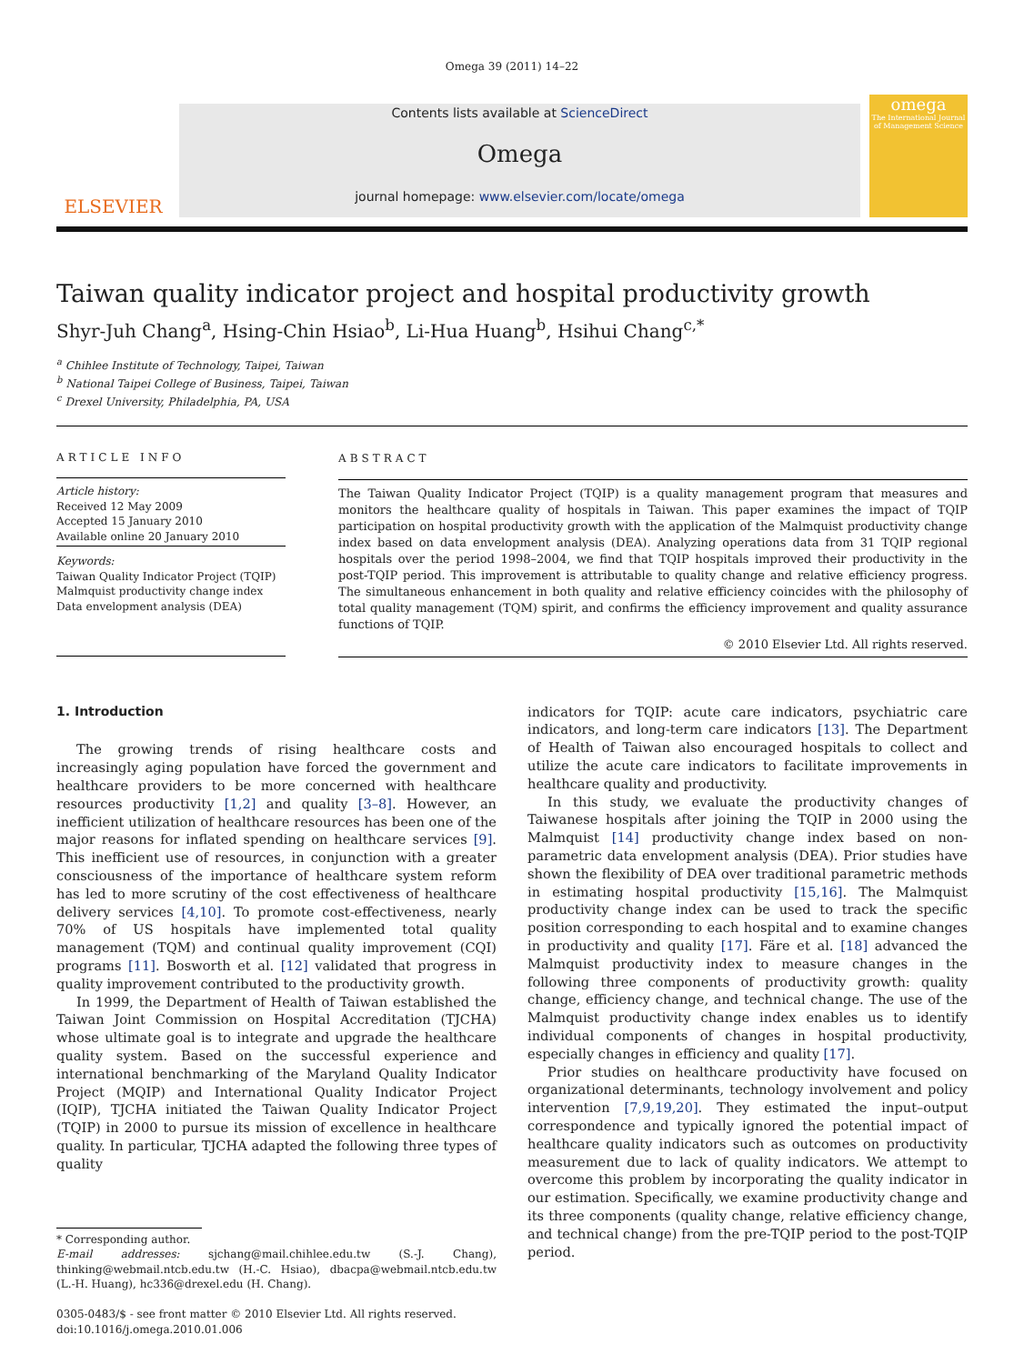Omega 39 (2011) 14–22
ELSEVIER
Contents lists available at ScienceDirect
Omega
journal homepage: www.elsevier.com/locate/omega
omega
The International Journal of Management Science
Taiwan quality indicator project and hospital productivity growth
Shyr-Juh Chang<sup>a</sup>, Hsing-Chin Hsiao<sup>b</sup>, Li-Hua Huang<sup>b</sup>, Hsihui Chang<sup>c,*</sup>
<sup>a</sup> Chihlee Institute of Technology, Taipei, Taiwan
<sup>b</sup> National Taipei College of Business, Taipei, Taiwan
<sup>c</sup> Drexel University, Philadelphia, PA, USA
ARTICLE INFO
Article history:
Received 12 May 2009
Accepted 15 January 2010
Available online 20 January 2010
Keywords:
Taiwan Quality Indicator Project (TQIP)
Malmquist productivity change index
Data envelopment analysis (DEA)
ABSTRACT
The Taiwan Quality Indicator Project (TQIP) is a quality management program that measures and monitors the healthcare quality of hospitals in Taiwan. This paper examines the impact of TQIP participation on hospital productivity growth with the application of the Malmquist productivity change index based on data envelopment analysis (DEA). Analyzing operations data from 31 TQIP regional hospitals over the period 1998–2004, we find that TQIP hospitals improved their productivity in the post-TQIP period. This improvement is attributable to quality change and relative efficiency progress. The simultaneous enhancement in both quality and relative efficiency coincides with the philosophy of total quality management (TQM) spirit, and confirms the efficiency improvement and quality assurance functions of TQIP.
© 2010 Elsevier Ltd. All rights reserved.
1. Introduction
The growing trends of rising healthcare costs and increasingly aging population have forced the government and healthcare providers to be more concerned with healthcare resources productivity [1,2] and quality [3–8]. However, an inefficient utilization of healthcare resources has been one of the major reasons for inflated spending on healthcare services [9]. This inefficient use of resources, in conjunction with a greater consciousness of the importance of healthcare system reform has led to more scrutiny of the cost effectiveness of healthcare delivery services [4,10]. To promote cost-effectiveness, nearly 70% of US hospitals have implemented total quality management (TQM) and continual quality improvement (CQI) programs [11]. Bosworth et al. [12] validated that progress in quality improvement contributed to the productivity growth.
In 1999, the Department of Health of Taiwan established the Taiwan Joint Commission on Hospital Accreditation (TJCHA) whose ultimate goal is to integrate and upgrade the healthcare quality system. Based on the successful experience and international benchmarking of the Maryland Quality Indicator Project (MQIP) and International Quality Indicator Project (IQIP), TJCHA initiated the Taiwan Quality Indicator Project (TQIP) in 2000 to pursue its mission of excellence in healthcare quality. In particular, TJCHA adapted the following three types of quality
* Corresponding author.
E-mail addresses: sjchang@mail.chihlee.edu.tw (S.-J. Chang), thinking@webmail.ntcb.edu.tw (H.-C. Hsiao), dbacpa@webmail.ntcb.edu.tw (L.-H. Huang), hc336@drexel.edu (H. Chang).
0305-0483/$ - see front matter © 2010 Elsevier Ltd. All rights reserved.
doi:10.1016/j.omega.2010.01.006
indicators for TQIP: acute care indicators, psychiatric care indicators, and long-term care indicators [13]. The Department of Health of Taiwan also encouraged hospitals to collect and utilize the acute care indicators to facilitate improvements in healthcare quality and productivity.
In this study, we evaluate the productivity changes of Taiwanese hospitals after joining the TQIP in 2000 using the Malmquist [14] productivity change index based on non-parametric data envelopment analysis (DEA). Prior studies have shown the flexibility of DEA over traditional parametric methods in estimating hospital productivity [15,16]. The Malmquist productivity change index can be used to track the specific position corresponding to each hospital and to examine changes in productivity and quality [17]. Färe et al. [18] advanced the Malmquist productivity index to measure changes in the following three components of productivity growth: quality change, efficiency change, and technical change. The use of the Malmquist productivity change index enables us to identify individual components of changes in hospital productivity, especially changes in efficiency and quality [17].
Prior studies on healthcare productivity have focused on organizational determinants, technology involvement and policy intervention [7,9,19,20]. They estimated the input–output correspondence and typically ignored the potential impact of healthcare quality indicators such as outcomes on productivity measurement due to lack of quality indicators. We attempt to overcome this problem by incorporating the quality indicator in our estimation. Specifically, we examine productivity change and its three components (quality change, relative efficiency change, and technical change) from the pre-TQIP period to the post-TQIP period.